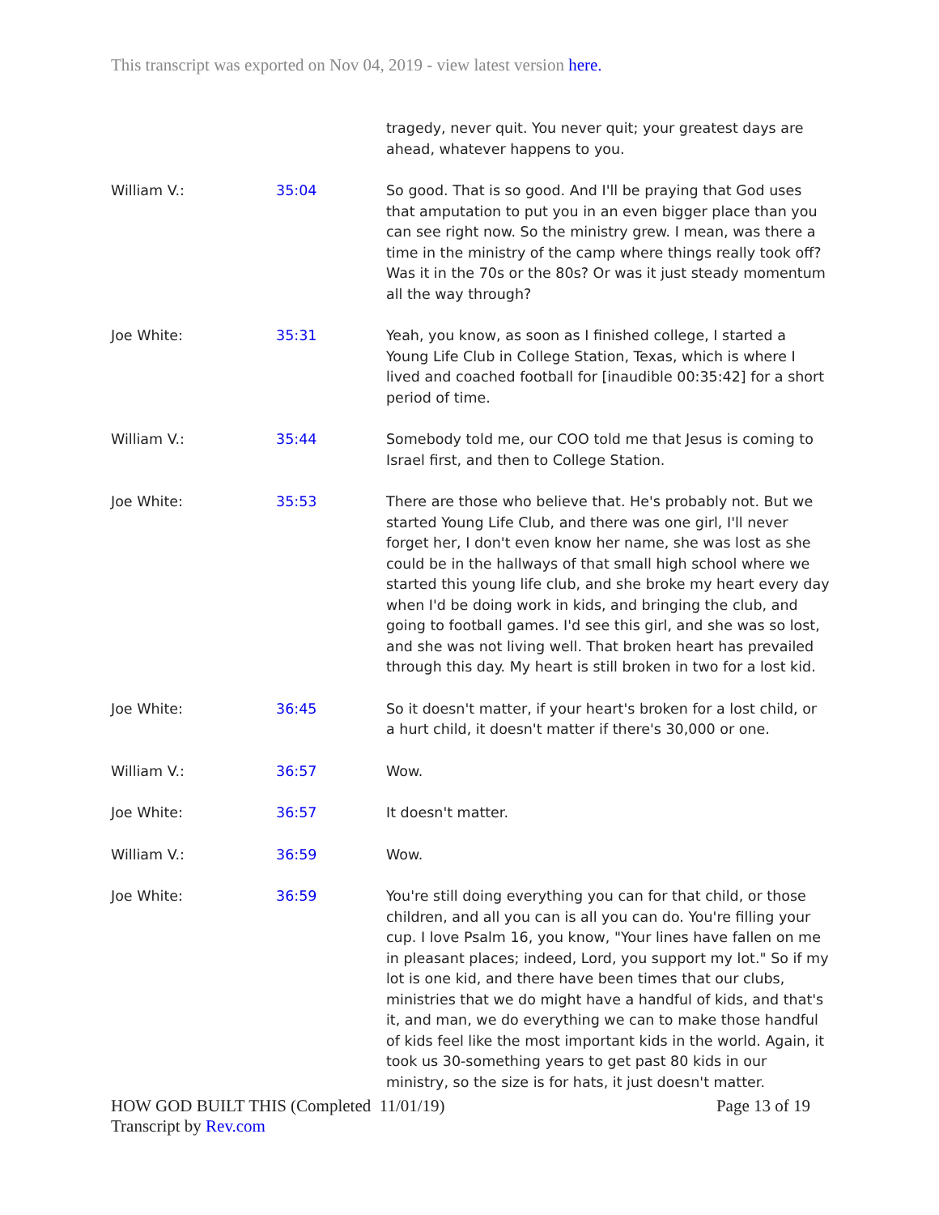This transcript was exported on Nov 04, 2019 - view latest version here.
| | | tragedy, never quit. You never quit; your greatest days are ahead, whatever happens to you. |
| William V.: | 35:04 | So good. That is so good. And I'll be praying that God uses that amputation to put you in an even bigger place than you can see right now. So the ministry grew. I mean, was there a time in the ministry of the camp where things really took off? Was it in the 70s or the 80s? Or was it just steady momentum all the way through? |
| Joe White: | 35:31 | Yeah, you know, as soon as I finished college, I started a Young Life Club in College Station, Texas, which is where I lived and coached football for [inaudible 00:35:42] for a short period of time. |
| William V.: | 35:44 | Somebody told me, our COO told me that Jesus is coming to Israel first, and then to College Station. |
| Joe White: | 35:53 | There are those who believe that. He's probably not. But we started Young Life Club, and there was one girl, I'll never forget her, I don't even know her name, she was lost as she could be in the hallways of that small high school where we started this young life club, and she broke my heart every day when I'd be doing work in kids, and bringing the club, and going to football games. I'd see this girl, and she was so lost, and she was not living well. That broken heart has prevailed through this day. My heart is still broken in two for a lost kid. |
| Joe White: | 36:45 | So it doesn't matter, if your heart's broken for a lost child, or a hurt child, it doesn't matter if there's 30,000 or one. |
| William V.: | 36:57 | Wow. |
| Joe White: | 36:57 | It doesn't matter. |
| William V.: | 36:59 | Wow. |
| Joe White: | 36:59 | You're still doing everything you can for that child, or those children, and all you can is all you can do. You're filling your cup. I love Psalm 16, you know, "Your lines have fallen on me in pleasant places; indeed, Lord, you support my lot." So if my lot is one kid, and there have been times that our clubs, ministries that we do might have a handful of kids, and that's it, and man, we do everything we can to make those handful of kids feel like the most important kids in the world. Again, it took us 30-something years to get past 80 kids in our ministry, so the size is for hats, it just doesn't matter. |
Page 13 of 19 HOW GOD BUILT THIS (Completed 11/01/19)
Transcript by Rev.com